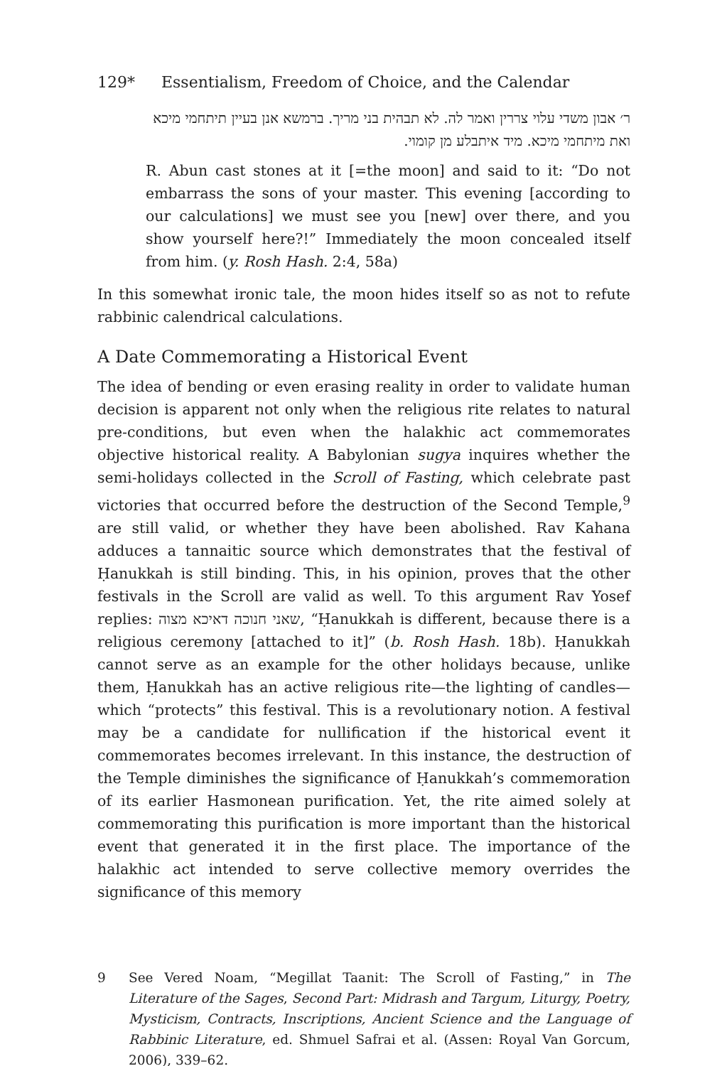129* Essentialism, Freedom of Choice, and the Calendar
ר׳ אבון משדי עלוי צררין ואמר לה. לא תבהית בני מריך. ברמשא אנן בעיין תיתחמי מיכא ואת מיתחמי מיכא. מיד איתבלע מן קומוי.
R. Abun cast stones at it [=the moon] and said to it: “Do not embarrass the sons of your master. This evening [according to our calculations] we must see you [new] over there, and you show yourself here?!” Immediately the moon concealed itself from him. (y. Rosh Hash. 2:4, 58a)
In this somewhat ironic tale, the moon hides itself so as not to refute rabbinic calendrical calculations.
A Date Commemorating a Historical Event
The idea of bending or even erasing reality in order to validate human decision is apparent not only when the religious rite relates to natural pre-conditions, but even when the halakhic act commemorates objective historical reality. A Babylonian sugya inquires whether the semi-holidays collected in the Scroll of Fasting, which celebrate past victories that occurred before the destruction of the Second Temple,<sup>9</sup> are still valid, or whether they have been abolished. Rav Kahana adduces a tannaitic source which demonstrates that the festival of Ḥanukkah is still binding. This, in his opinion, proves that the other festivals in the Scroll are valid as well. To this argument Rav Yosef replies: שאני חנוכה דאיכא מצוה, “Ḥanukkah is different, because there is a religious ceremony [attached to it]” (b. Rosh Hash. 18b). Ḥanukkah cannot serve as an example for the other holidays because, unlike them, Ḥanukkah has an active religious rite—the lighting of candles—which “protects” this festival. This is a revolutionary notion. A festival may be a candidate for nullification if the historical event it commemorates becomes irrelevant. In this instance, the destruction of the Temple diminishes the significance of Ḥanukkah’s commemoration of its earlier Hasmonean purification. Yet, the rite aimed solely at commemorating this purification is more important than the historical event that generated it in the first place. The importance of the halakhic act intended to serve collective memory overrides the significance of this memory
9 See Vered Noam, “Megillat Taanit: The Scroll of Fasting,” in The Literature of the Sages, Second Part: Midrash and Targum, Liturgy, Poetry, Mysticism, Contracts, Inscriptions, Ancient Science and the Language of Rabbinic Literature, ed. Shmuel Safrai et al. (Assen: Royal Van Gorcum, 2006), 339–62.